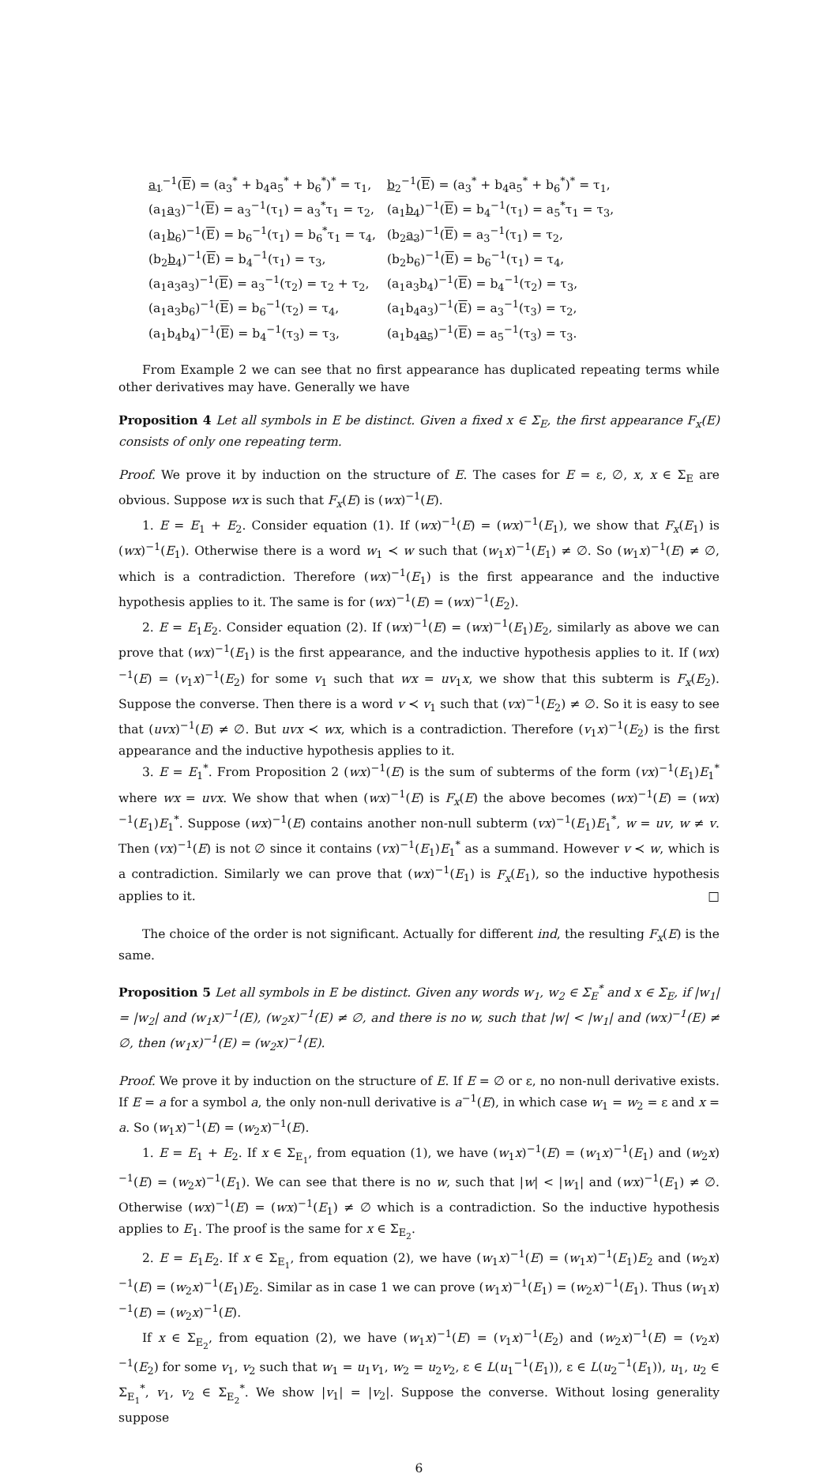| a<sub>1</sub><sup>−1</sup>( E ) = (a<sub>3</sub><sup>*</sup> + b<sub>4</sub>a<sub>5</sub><sup>*</sup> + b<sub>6</sub><sup>*</sup>)<sup>*</sup> = τ<sub>1</sub>, | b<sub>2</sub><sup>−1</sup>( E ) = (a<sub>3</sub><sup>*</sup> + b<sub>4</sub>a<sub>5</sub><sup>*</sup> + b<sub>6</sub><sup>*</sup>)<sup>*</sup> = τ<sub>1</sub>, |
| (a<sub>1</sub> a<sub>3</sub> )<sup>−1</sup>( E ) = a<sub>3</sub><sup>−1</sup>(τ<sub>1</sub>) = a<sub>3</sub><sup>*</sup>τ<sub>1</sub> = τ<sub>2</sub>, | (a<sub>1</sub> b<sub>4</sub> )<sup>−1</sup>( E ) = b<sub>4</sub><sup>−1</sup>(τ<sub>1</sub>) = a<sub>5</sub><sup>*</sup>τ<sub>1</sub> = τ<sub>3</sub>, |
| (a<sub>1</sub> b<sub>6</sub> )<sup>−1</sup>( E ) = b<sub>6</sub><sup>−1</sup>(τ<sub>1</sub>) = b<sub>6</sub><sup>*</sup>τ<sub>1</sub> = τ<sub>4</sub>, | (b<sub>2</sub> a<sub>3</sub> )<sup>−1</sup>( E ) = a<sub>3</sub><sup>−1</sup>(τ<sub>1</sub>) = τ<sub>2</sub>, |
| (b<sub>2</sub> b<sub>4</sub> )<sup>−1</sup>( E ) = b<sub>4</sub><sup>−1</sup>(τ<sub>1</sub>) = τ<sub>3</sub>, | (b<sub>2</sub>b<sub>6</sub>)<sup>−1</sup>( E ) = b<sub>6</sub><sup>−1</sup>(τ<sub>1</sub>) = τ<sub>4</sub>, |
| (a<sub>1</sub>a<sub>3</sub>a<sub>3</sub>)<sup>−1</sup>( E ) = a<sub>3</sub><sup>−1</sup>(τ<sub>2</sub>) = τ<sub>2</sub> + τ<sub>2</sub>, | (a<sub>1</sub>a<sub>3</sub>b<sub>4</sub>)<sup>−1</sup>( E ) = b<sub>4</sub><sup>−1</sup>(τ<sub>2</sub>) = τ<sub>3</sub>, |
| (a<sub>1</sub>a<sub>3</sub>b<sub>6</sub>)<sup>−1</sup>( E ) = b<sub>6</sub><sup>−1</sup>(τ<sub>2</sub>) = τ<sub>4</sub>, | (a<sub>1</sub>b<sub>4</sub>a<sub>3</sub>)<sup>−1</sup>( E ) = a<sub>3</sub><sup>−1</sup>(τ<sub>3</sub>) = τ<sub>2</sub>, |
| (a<sub>1</sub>b<sub>4</sub>b<sub>4</sub>)<sup>−1</sup>( E ) = b<sub>4</sub><sup>−1</sup>(τ<sub>3</sub>) = τ<sub>3</sub>, | (a<sub>1</sub>b<sub>4</sub> a<sub>5</sub> )<sup>−1</sup>( E ) = a<sub>5</sub><sup>−1</sup>(τ<sub>3</sub>) = τ<sub>3</sub>. |
From Example 2 we can see that no first appearance has duplicated repeating terms while other derivatives may have. Generally we have
Proposition 4 Let all symbols in E be distinct. Given a fixed x ∈ Σ<sub>E</sub>, the first appearance F<sub>x</sub>(E) consists of only one repeating term.
Proof. We prove it by induction on the structure of E. The cases for E = ε, ∅, x, x ∈ Σ<sub>E</sub> are obvious. Suppose wx is such that F<sub>x</sub>(E) is (wx)<sup>−1</sup>(E).
1. E = E<sub>1</sub> + E<sub>2</sub>. Consider equation (1). If (wx)<sup>−1</sup>(E) = (wx)<sup>−1</sup>(E<sub>1</sub>), we show that F<sub>x</sub>(E<sub>1</sub>) is (wx)<sup>−1</sup>(E<sub>1</sub>). Otherwise there is a word w<sub>1</sub> ≺ w such that (w<sub>1</sub>x)<sup>−1</sup>(E<sub>1</sub>) ≠ ∅. So (w<sub>1</sub>x)<sup>−1</sup>(E) ≠ ∅, which is a contradiction. Therefore (wx)<sup>−1</sup>(E<sub>1</sub>) is the first appearance and the inductive hypothesis applies to it. The same is for (wx)<sup>−1</sup>(E) = (wx)<sup>−1</sup>(E<sub>2</sub>).
2. E = E<sub>1</sub>E<sub>2</sub>. Consider equation (2). If (wx)<sup>−1</sup>(E) = (wx)<sup>−1</sup>(E<sub>1</sub>)E<sub>2</sub>, similarly as above we can prove that (wx)<sup>−1</sup>(E<sub>1</sub>) is the first appearance, and the inductive hypothesis applies to it. If (wx)<sup>−1</sup>(E) = (v<sub>1</sub>x)<sup>−1</sup>(E<sub>2</sub>) for some v<sub>1</sub> such that wx = uv<sub>1</sub>x, we show that this subterm is F<sub>x</sub>(E<sub>2</sub>). Suppose the converse. Then there is a word v ≺ v<sub>1</sub> such that (vx)<sup>−1</sup>(E<sub>2</sub>) ≠ ∅. So it is easy to see that (uvx)<sup>−1</sup>(E) ≠ ∅. But uvx ≺ wx, which is a contradiction. Therefore (v<sub>1</sub>x)<sup>−1</sup>(E<sub>2</sub>) is the first appearance and the inductive hypothesis applies to it.
3. E = E<sub>1</sub><sup>*</sup>. From Proposition 2 (wx)<sup>−1</sup>(E) is the sum of subterms of the form (vx)<sup>−1</sup>(E<sub>1</sub>)E<sub>1</sub><sup>*</sup> where wx = uvx. We show that when (wx)<sup>−1</sup>(E) is F<sub>x</sub>(E) the above becomes (wx)<sup>−1</sup>(E) = (wx)<sup>−1</sup>(E<sub>1</sub>)E<sub>1</sub><sup>*</sup>. Suppose (wx)<sup>−1</sup>(E) contains another non-null subterm (vx)<sup>−1</sup>(E<sub>1</sub>)E<sub>1</sub><sup>*</sup>, w = uv, w ≠ v. Then (vx)<sup>−1</sup>(E) is not ∅ since it contains (vx)<sup>−1</sup>(E<sub>1</sub>)E<sub>1</sub><sup>*</sup> as a summand. However v ≺ w, which is a contradiction. Similarly we can prove that (wx)<sup>−1</sup>(E<sub>1</sub>) is F<sub>x</sub>(E<sub>1</sub>), so the inductive hypothesis applies to it. □
The choice of the order is not significant. Actually for different ind, the resulting F<sub>x</sub>(E) is the same.
Proposition 5 Let all symbols in E be distinct. Given any words w<sub>1</sub>, w<sub>2</sub> ∈ Σ<sub>E</sub><sup>*</sup> and x ∈ Σ<sub>E</sub>, if |w<sub>1</sub>| = |w<sub>2</sub>| and (w<sub>1</sub>x)<sup>−1</sup>(E), (w<sub>2</sub>x)<sup>−1</sup>(E) ≠ ∅, and there is no w, such that |w| < |w<sub>1</sub>| and (wx)<sup>−1</sup>(E) ≠ ∅, then (w<sub>1</sub>x)<sup>−1</sup>(E) = (w<sub>2</sub>x)<sup>−1</sup>(E).
Proof. We prove it by induction on the structure of E. If E = ∅ or ε, no non-null derivative exists. If E = a for a symbol a, the only non-null derivative is a<sup>−1</sup>(E), in which case w<sub>1</sub> = w<sub>2</sub> = ε and x = a. So (w<sub>1</sub>x)<sup>−1</sup>(E) = (w<sub>2</sub>x)<sup>−1</sup>(E).
1. E = E<sub>1</sub> + E<sub>2</sub>. If x ∈ Σ<sub>E<sub>1</sub></sub>, from equation (1), we have (w<sub>1</sub>x)<sup>−1</sup>(E) = (w<sub>1</sub>x)<sup>−1</sup>(E<sub>1</sub>) and (w<sub>2</sub>x)<sup>−1</sup>(E) = (w<sub>2</sub>x)<sup>−1</sup>(E<sub>1</sub>). We can see that there is no w, such that |w| < |w<sub>1</sub>| and (wx)<sup>−1</sup>(E<sub>1</sub>) ≠ ∅. Otherwise (wx)<sup>−1</sup>(E) = (wx)<sup>−1</sup>(E<sub>1</sub>) ≠ ∅ which is a contradiction. So the inductive hypothesis applies to E<sub>1</sub>. The proof is the same for x ∈ Σ<sub>E<sub>2</sub></sub>.
2. E = E<sub>1</sub>E<sub>2</sub>. If x ∈ Σ<sub>E<sub>1</sub></sub>, from equation (2), we have (w<sub>1</sub>x)<sup>−1</sup>(E) = (w<sub>1</sub>x)<sup>−1</sup>(E<sub>1</sub>)E<sub>2</sub> and (w<sub>2</sub>x)<sup>−1</sup>(E) = (w<sub>2</sub>x)<sup>−1</sup>(E<sub>1</sub>)E<sub>2</sub>. Similar as in case 1 we can prove (w<sub>1</sub>x)<sup>−1</sup>(E<sub>1</sub>) = (w<sub>2</sub>x)<sup>−1</sup>(E<sub>1</sub>). Thus (w<sub>1</sub>x)<sup>−1</sup>(E) = (w<sub>2</sub>x)<sup>−1</sup>(E).
If x ∈ Σ<sub>E<sub>2</sub></sub>, from equation (2), we have (w<sub>1</sub>x)<sup>−1</sup>(E) = (v<sub>1</sub>x)<sup>−1</sup>(E<sub>2</sub>) and (w<sub>2</sub>x)<sup>−1</sup>(E) = (v<sub>2</sub>x)<sup>−1</sup>(E<sub>2</sub>) for some v<sub>1</sub>, v<sub>2</sub> such that w<sub>1</sub> = u<sub>1</sub>v<sub>1</sub>, w<sub>2</sub> = u<sub>2</sub>v<sub>2</sub>, ε ∈ L(u<sub>1</sub><sup>−1</sup>(E<sub>1</sub>)), ε ∈ L(u<sub>2</sub><sup>−1</sup>(E<sub>1</sub>)), u<sub>1</sub>, u<sub>2</sub> ∈ Σ<sub>E<sub>1</sub></sub><sup>*</sup>, v<sub>1</sub>, v<sub>2</sub> ∈ Σ<sub>E<sub>2</sub></sub><sup>*</sup>. We show |v<sub>1</sub>| = |v<sub>2</sub>|. Suppose the converse. Without losing generality suppose
6